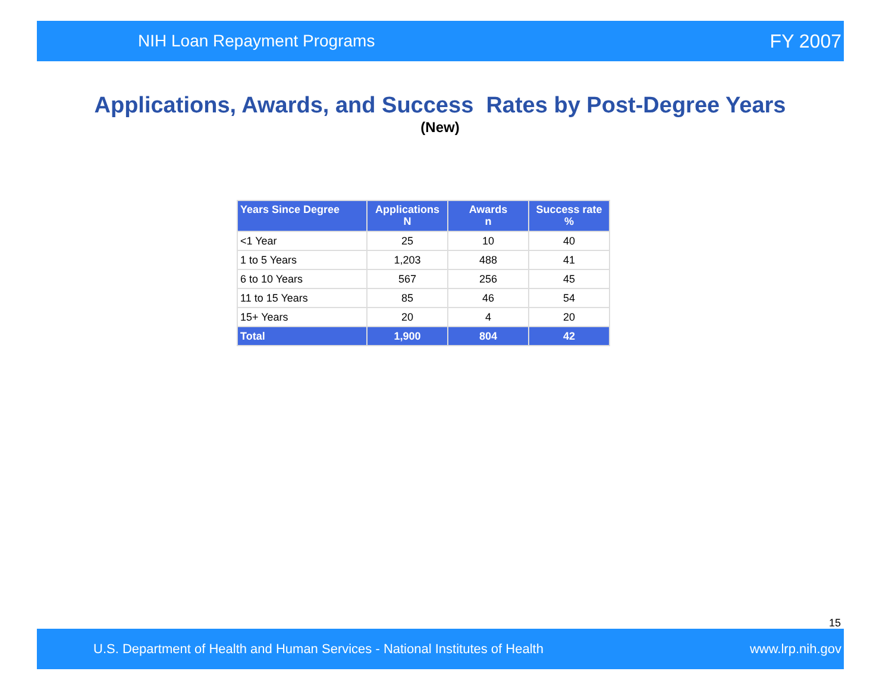NIH Loan Repayment Programs FY 2007
Applications, Awards, and Success Rates by Post-Degree Years
(New)
| Years Since Degree | Applications N | Awards n | Success rate % |
| --- | --- | --- | --- |
| <1 Year | 25 | 10 | 40 |
| 1 to 5 Years | 1,203 | 488 | 41 |
| 6 to 10 Years | 567 | 256 | 45 |
| 11 to 15 Years | 85 | 46 | 54 |
| 15+ Years | 20 | 4 | 20 |
| Total | 1,900 | 804 | 42 |
15
U.S. Department of Health and Human Services - National Institutes of Health www.lrp.nih.gov